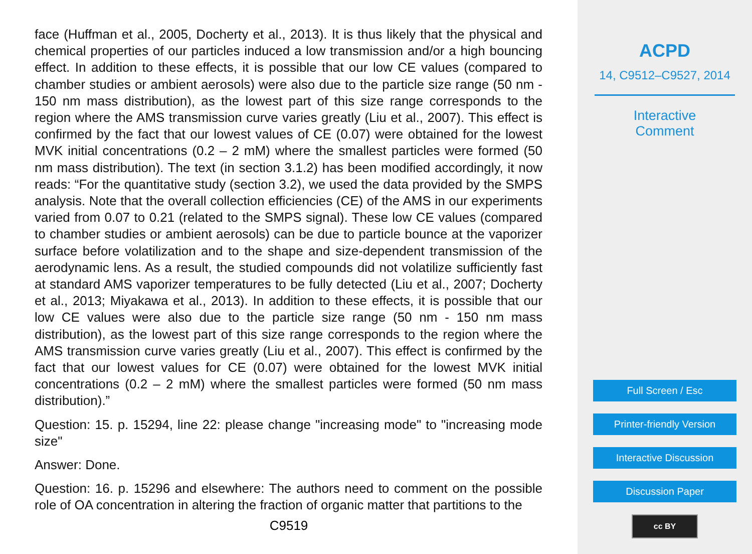face (Huffman et al., 2005, Docherty et al., 2013). It is thus likely that the physical and chemical properties of our particles induced a low transmission and/or a high bouncing effect. In addition to these effects, it is possible that our low CE values (compared to chamber studies or ambient aerosols) were also due to the particle size range (50 nm - 150 nm mass distribution), as the lowest part of this size range corresponds to the region where the AMS transmission curve varies greatly (Liu et al., 2007). This effect is confirmed by the fact that our lowest values of CE (0.07) were obtained for the lowest MVK initial concentrations (0.2 – 2 mM) where the smallest particles were formed (50 nm mass distribution). The text (in section 3.1.2) has been modified accordingly, it now reads: “For the quantitative study (section 3.2), we used the data provided by the SMPS analysis. Note that the overall collection efficiencies (CE) of the AMS in our experiments varied from 0.07 to 0.21 (related to the SMPS signal). These low CE values (compared to chamber studies or ambient aerosols) can be due to particle bounce at the vaporizer surface before volatilization and to the shape and size-dependent transmission of the aerodynamic lens. As a result, the studied compounds did not volatilize sufficiently fast at standard AMS vaporizer temperatures to be fully detected (Liu et al., 2007; Docherty et al., 2013; Miyakawa et al., 2013). In addition to these effects, it is possible that our low CE values were also due to the particle size range (50 nm - 150 nm mass distribution), as the lowest part of this size range corresponds to the region where the AMS transmission curve varies greatly (Liu et al., 2007). This effect is confirmed by the fact that our lowest values for CE (0.07) were obtained for the lowest MVK initial concentrations (0.2 – 2 mM) where the smallest particles were formed (50 nm mass distribution).”
Question: 15. p. 15294, line 22: please change "increasing mode" to "increasing mode size"
Answer: Done.
Question: 16. p. 15296 and elsewhere: The authors need to comment on the possible role of OA concentration in altering the fraction of organic matter that partitions to the
C9519
ACPD
14, C9512–C9527, 2014
Interactive
Comment
Full Screen / Esc
Printer-friendly Version
Interactive Discussion
Discussion Paper
cc BY